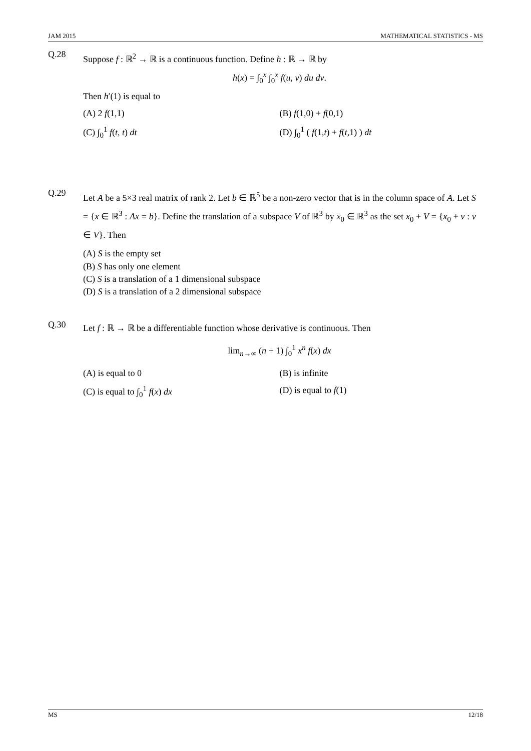JAM 2015 MATHEMATICAL STATISTICS - MS
Q.28
Suppose f : ℝ<sup>2</sup> → ℝ is a continuous function. Define h : ℝ → ℝ by
h(x) = ∫<sub>0</sub><sup>x</sup> ∫<sub>0</sub><sup>x</sup> f(u, v) du dv.
Then h′(1) is equal to
(A) 2 f(1,1)
(B) f(1,0) + f(0,1)
(C) ∫<sub>0</sub><sup>1</sup> f(t, t) dt
(D) ∫<sub>0</sub><sup>1</sup> ( f(1,t) + f(t,1) ) dt
Q.29
Let A be a 5×3 real matrix of rank 2. Let b ∈ ℝ<sup>5</sup> be a non-zero vector that is in the column space of A. Let S = {x ∈ ℝ<sup>3</sup> : Ax = b}. Define the translation of a subspace V of ℝ<sup>3</sup> by x<sub>0</sub> ∈ ℝ<sup>3</sup> as the set x<sub>0</sub> + V = {x<sub>0</sub> + v : v ∈ V}. Then
(A) S is the empty set
(B) S has only one element
(C) S is a translation of a 1 dimensional subspace
(D) S is a translation of a 2 dimensional subspace
Q.30
Let f : ℝ → ℝ be a differentiable function whose derivative is continuous. Then
lim<sub>n→∞</sub> (n + 1) ∫<sub>0</sub><sup>1</sup> x<sup>n</sup> f(x) dx
(A) is equal to 0
(B) is infinite
(C) is equal to ∫<sub>0</sub><sup>1</sup> f(x) dx
(D) is equal to f(1)
MS 12/18